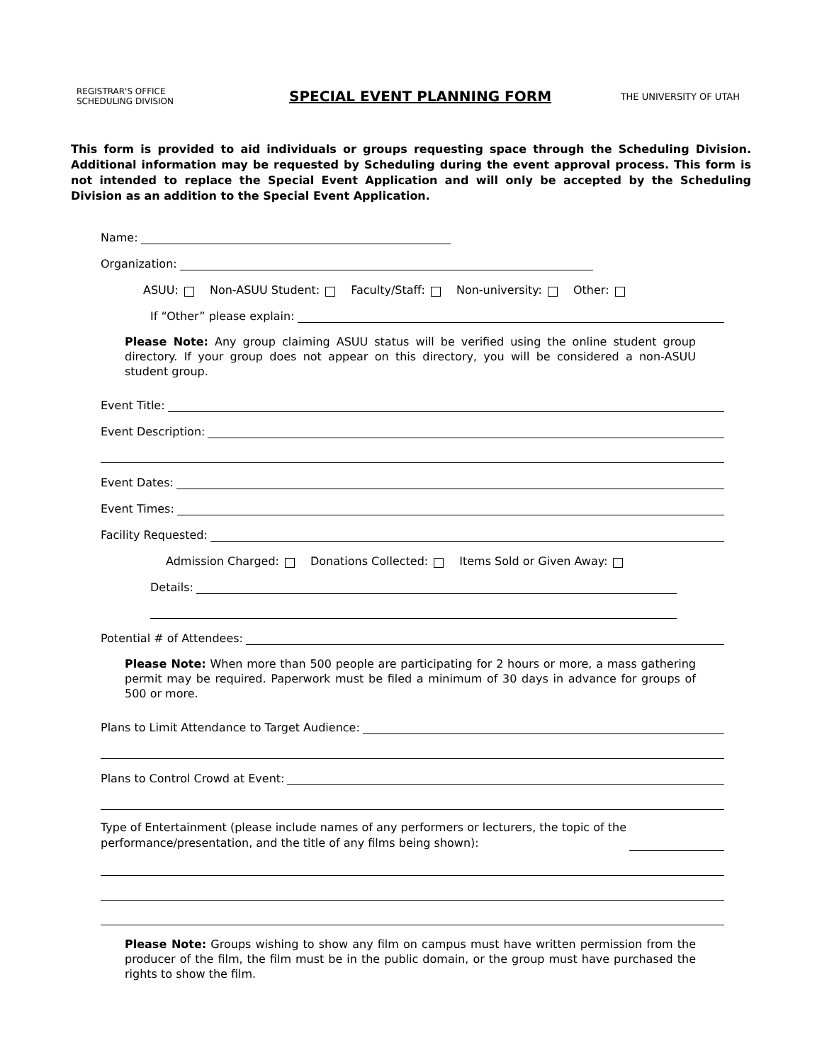REGISTRAR'S OFFICE
SCHEDULING DIVISION
SPECIAL EVENT PLANNING FORM
THE UNIVERSITY OF UTAH
This form is provided to aid individuals or groups requesting space through the Scheduling Division. Additional information may be requested by Scheduling during the event approval process. This form is not intended to replace the Special Event Application and will only be accepted by the Scheduling Division as an addition to the Special Event Application.
Name:
Organization:
ASUU: Non-ASUU Student: Faculty/Staff: Non-university: Other:
If “Other” please explain:
Please Note: Any group claiming ASUU status will be verified using the online student group directory. If your group does not appear on this directory, you will be considered a non-ASUU student group.
Event Title:
Event Description:
Event Dates:
Event Times:
Facility Requested:
Admission Charged: Donations Collected: Items Sold or Given Away:
Details:
Potential # of Attendees:
Please Note: When more than 500 people are participating for 2 hours or more, a mass gathering permit may be required. Paperwork must be filed a minimum of 30 days in advance for groups of 500 or more.
Plans to Limit Attendance to Target Audience:
Plans to Control Crowd at Event:
Type of Entertainment (please include names of any performers or lecturers, the topic of the
performance/presentation, and the title of any films being shown):
Please Note: Groups wishing to show any film on campus must have written permission from the producer of the film, the film must be in the public domain, or the group must have purchased the rights to show the film.